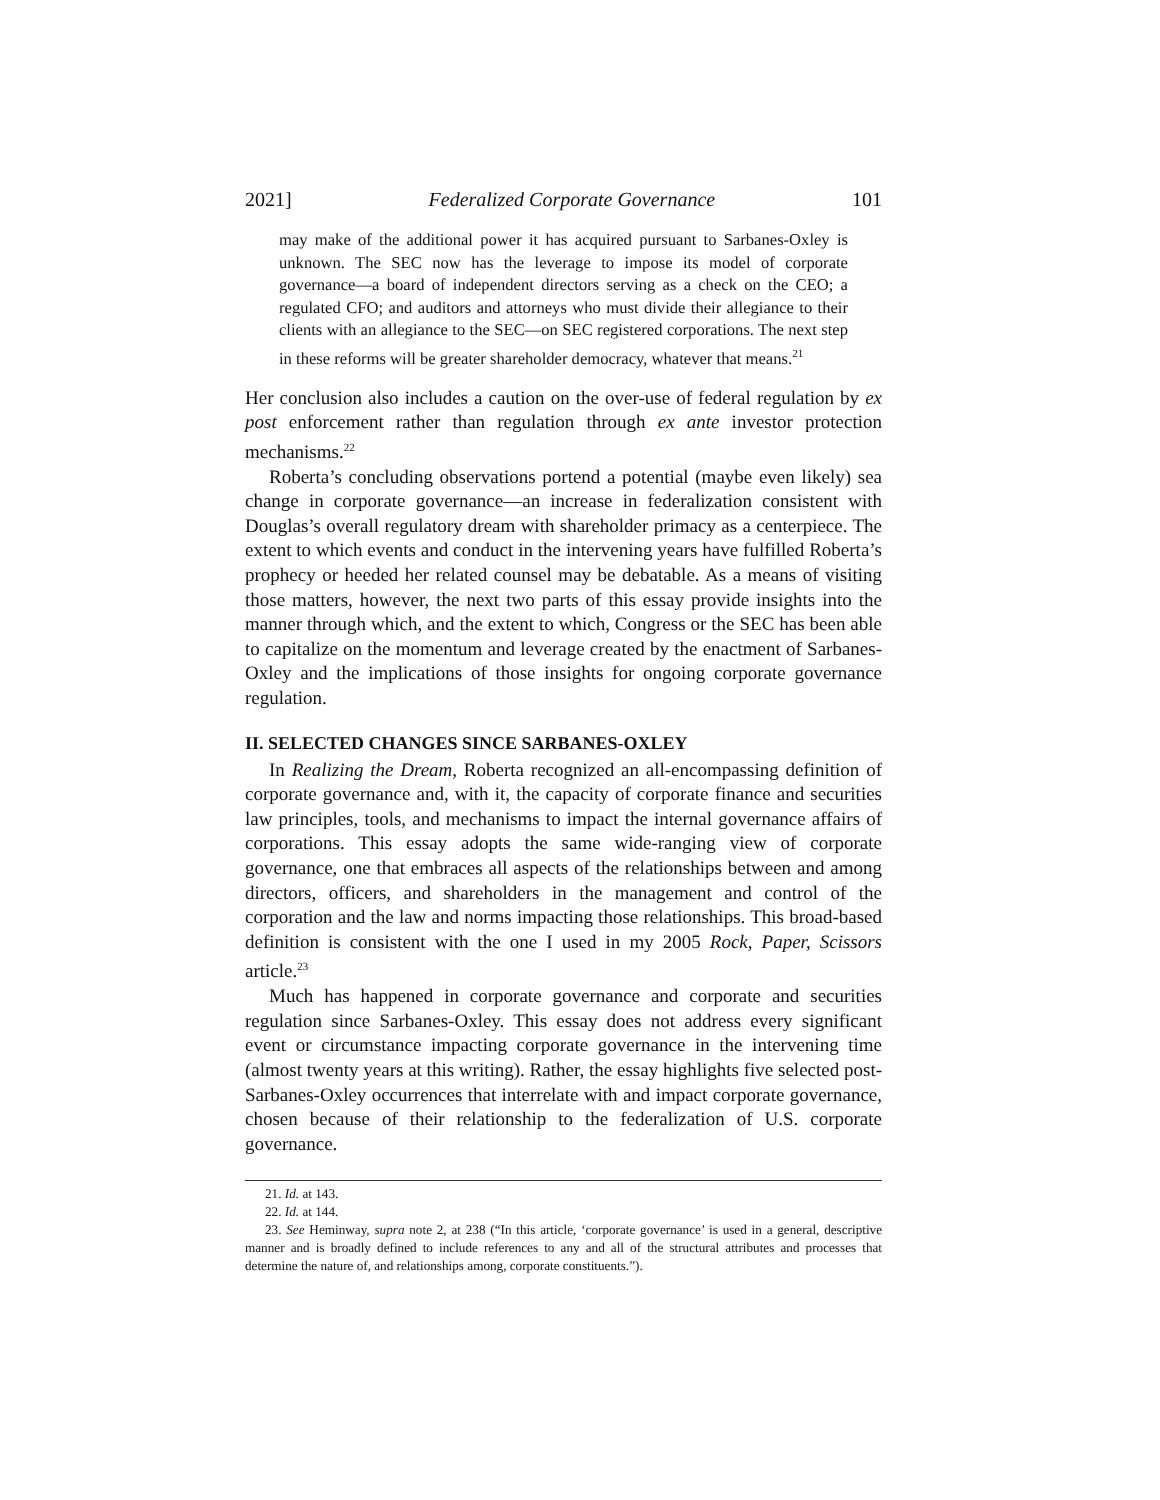2021] Federalized Corporate Governance 101
may make of the additional power it has acquired pursuant to Sarbanes-Oxley is unknown. The SEC now has the leverage to impose its model of corporate governance—a board of independent directors serving as a check on the CEO; a regulated CFO; and auditors and attorneys who must divide their allegiance to their clients with an allegiance to the SEC—on SEC registered corporations. The next step in these reforms will be greater shareholder democracy, whatever that means.<sup>21</sup>
Her conclusion also includes a caution on the over-use of federal regulation by ex post enforcement rather than regulation through ex ante investor protection mechanisms.<sup>22</sup>
Roberta’s concluding observations portend a potential (maybe even likely) sea change in corporate governance—an increase in federalization consistent with Douglas’s overall regulatory dream with shareholder primacy as a centerpiece. The extent to which events and conduct in the intervening years have fulfilled Roberta’s prophecy or heeded her related counsel may be debatable. As a means of visiting those matters, however, the next two parts of this essay provide insights into the manner through which, and the extent to which, Congress or the SEC has been able to capitalize on the momentum and leverage created by the enactment of Sarbanes-Oxley and the implications of those insights for ongoing corporate governance regulation.
II. SELECTED CHANGES SINCE SARBANES-OXLEY
In Realizing the Dream, Roberta recognized an all-encompassing definition of corporate governance and, with it, the capacity of corporate finance and securities law principles, tools, and mechanisms to impact the internal governance affairs of corporations. This essay adopts the same wide-ranging view of corporate governance, one that embraces all aspects of the relationships between and among directors, officers, and shareholders in the management and control of the corporation and the law and norms impacting those relationships. This broad-based definition is consistent with the one I used in my 2005 Rock, Paper, Scissors article.<sup>23</sup>
Much has happened in corporate governance and corporate and securities regulation since Sarbanes-Oxley. This essay does not address every significant event or circumstance impacting corporate governance in the intervening time (almost twenty years at this writing). Rather, the essay highlights five selected post-Sarbanes-Oxley occurrences that interrelate with and impact corporate governance, chosen because of their relationship to the federalization of U.S. corporate governance.
21. Id. at 143.
22. Id. at 144.
23. See Heminway, supra note 2, at 238 (“In this article, ‘corporate governance’ is used in a general, descriptive manner and is broadly defined to include references to any and all of the structural attributes and processes that determine the nature of, and relationships among, corporate constituents.”).